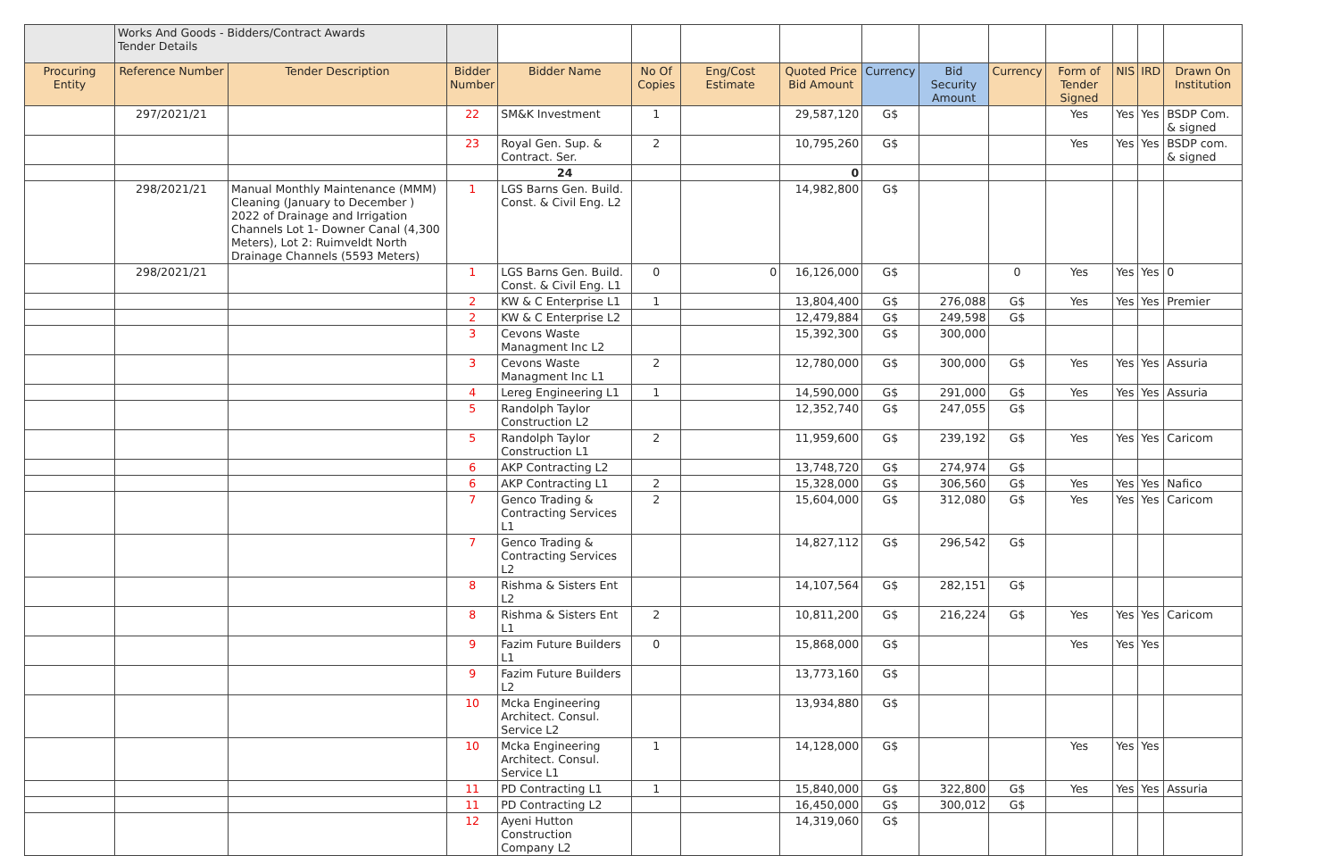| | Works And Goods - Bidders/Contract Awards Tender Details | | | | | | | | | | | | | |
| Procuring Entity | Reference Number | Tender Description | Bidder Number | Bidder Name | No Of Copies | Eng/Cost Estimate | Quoted Price Bid Amount | Currency | Bid Security Amount | Currency | Form of Tender Signed | NIS | IRD | Drawn On Institution |
| | 297/2021/21 | | 22 | SM&K Investment | 1 | | 29,587,120 | G$ | | | Yes | Yes | Yes | BSDP Com. & signed |
| | | | 23 | Royal Gen. Sup. & Contract. Ser. | 2 | | 10,795,260 | G$ | | | Yes | Yes | Yes | BSDP com. & signed |
| | | | | 24 | | | 0 | | | | | | | |
| | 298/2021/21 | Manual Monthly Maintenance (MMM) Cleaning (January to December ) 2022 of Drainage and Irrigation Channels Lot 1- Downer Canal (4,300 Meters), Lot 2: Ruimveldt North Drainage Channels (5593 Meters) | 1 | LGS Barns Gen. Build. Const. & Civil Eng. L2 | | | 14,982,800 | G$ | | | | | | |
| | 298/2021/21 | | 1 | LGS Barns Gen. Build. Const. & Civil Eng. L1 | 0 | 0 | 16,126,000 | G$ | | 0 | Yes | Yes | Yes | 0 |
| | | | 2 | KW & C Enterprise L1 | 1 | | 13,804,400 | G$ | 276,088 | G$ | Yes | Yes | Yes | Premier |
| | | | 2 | KW & C Enterprise L2 | | | 12,479,884 | G$ | 249,598 | G$ | | | | |
| | | | 3 | Cevons Waste Managment Inc L2 | | | 15,392,300 | G$ | 300,000 | | | | | |
| | | | 3 | Cevons Waste Managment Inc L1 | 2 | | 12,780,000 | G$ | 300,000 | G$ | Yes | Yes | Yes | Assuria |
| | | | 4 | Lereg Engineering L1 | 1 | | 14,590,000 | G$ | 291,000 | G$ | Yes | Yes | Yes | Assuria |
| | | | 5 | Randolph Taylor Construction L2 | | | 12,352,740 | G$ | 247,055 | G$ | | | | |
| | | | 5 | Randolph Taylor Construction L1 | 2 | | 11,959,600 | G$ | 239,192 | G$ | Yes | Yes | Yes | Caricom |
| | | | 6 | AKP Contracting L2 | | | 13,748,720 | G$ | 274,974 | G$ | | | | |
| | | | 6 | AKP Contracting L1 | 2 | | 15,328,000 | G$ | 306,560 | G$ | Yes | Yes | Yes | Nafico |
| | | | 7 | Genco Trading & Contracting Services L1 | 2 | | 15,604,000 | G$ | 312,080 | G$ | Yes | Yes | Yes | Caricom |
| | | | 7 | Genco Trading & Contracting Services L2 | | | 14,827,112 | G$ | 296,542 | G$ | | | | |
| | | | 8 | Rishma & Sisters Ent L2 | | | 14,107,564 | G$ | 282,151 | G$ | | | | |
| | | | 8 | Rishma & Sisters Ent L1 | 2 | | 10,811,200 | G$ | 216,224 | G$ | Yes | Yes | Yes | Caricom |
| | | | 9 | Fazim Future Builders L1 | 0 | | 15,868,000 | G$ | | | Yes | Yes | Yes | |
| | | | 9 | Fazim Future Builders L2 | | | 13,773,160 | G$ | | | | | | |
| | | | 10 | Mcka Engineering Architect. Consul. Service L2 | | | 13,934,880 | G$ | | | | | | |
| | | | 10 | Mcka Engineering Architect. Consul. Service L1 | 1 | | 14,128,000 | G$ | | | Yes | Yes | Yes | |
| | | | 11 | PD Contracting L1 | 1 | | 15,840,000 | G$ | 322,800 | G$ | Yes | Yes | Yes | Assuria |
| | | | 11 | PD Contracting L2 | | | 16,450,000 | G$ | 300,012 | G$ | | | | |
| | | | 12 | Ayeni Hutton Construction Company L2 | | | 14,319,060 | G$ | | | | | | |